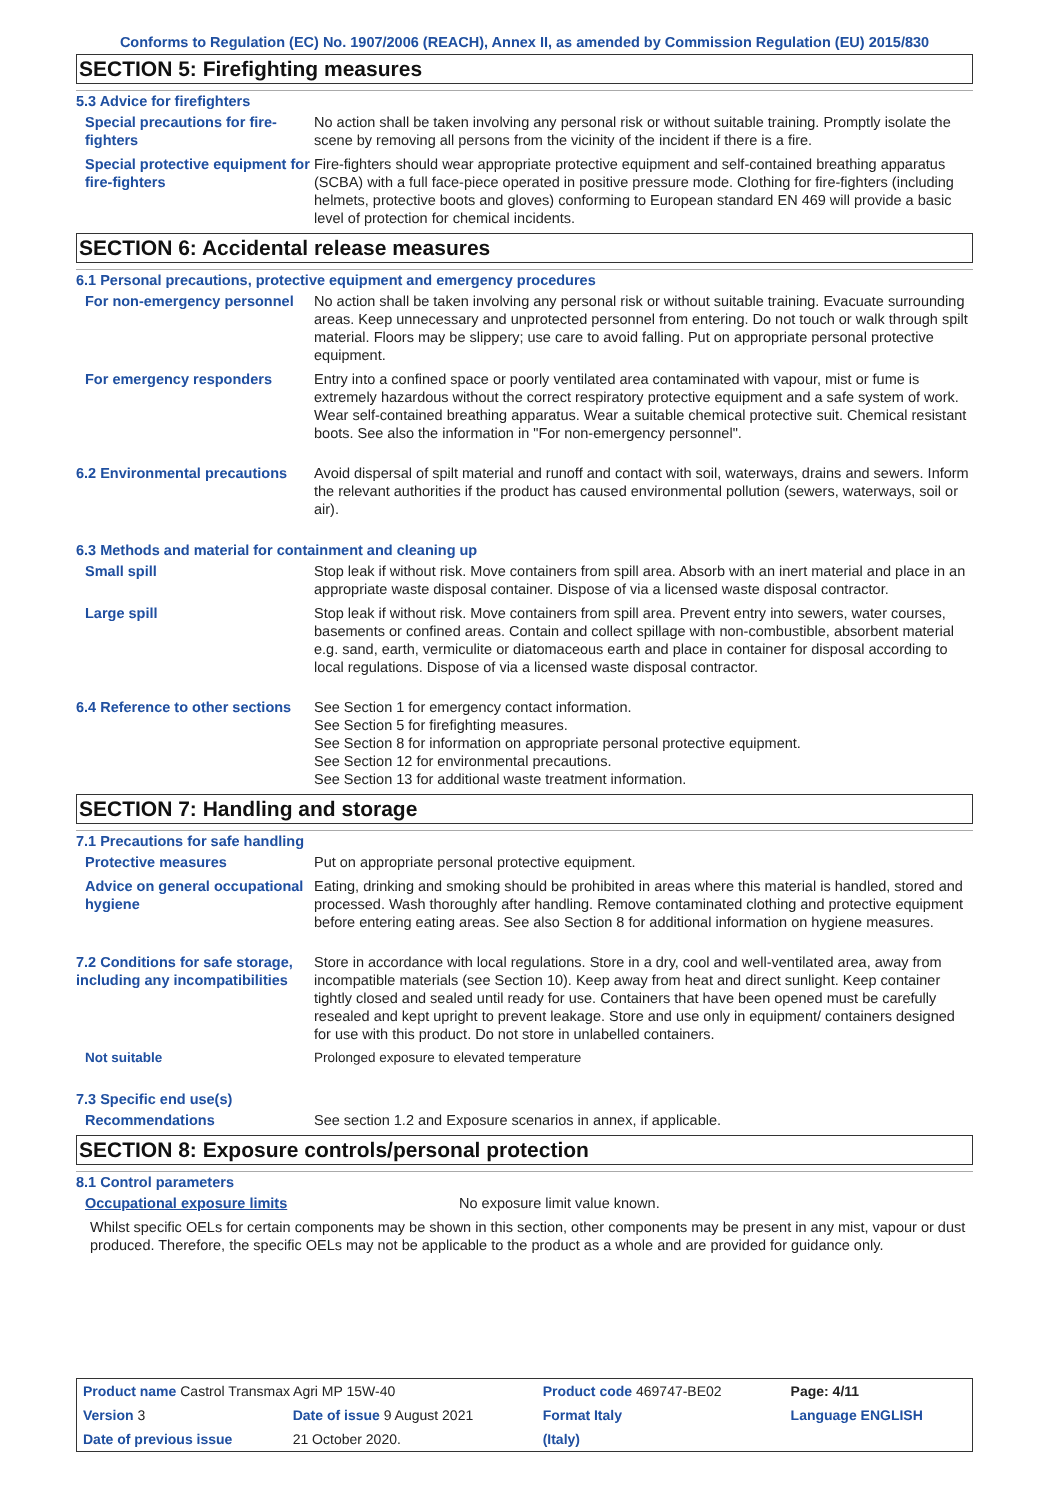Conforms to Regulation (EC) No. 1907/2006 (REACH), Annex II, as amended by Commission Regulation (EU) 2015/830
SECTION 5: Firefighting measures
5.3 Advice for firefighters
Special precautions for fire-fighters
No action shall be taken involving any personal risk or without suitable training. Promptly isolate the scene by removing all persons from the vicinity of the incident if there is a fire.
Special protective equipment for fire-fighters
Fire-fighters should wear appropriate protective equipment and self-contained breathing apparatus (SCBA) with a full face-piece operated in positive pressure mode. Clothing for fire-fighters (including helmets, protective boots and gloves) conforming to European standard EN 469 will provide a basic level of protection for chemical incidents.
SECTION 6: Accidental release measures
6.1 Personal precautions, protective equipment and emergency procedures
For non-emergency personnel No action shall be taken involving any personal risk or without suitable training. Evacuate surrounding areas. Keep unnecessary and unprotected personnel from entering. Do not touch or walk through spilt material. Floors may be slippery; use care to avoid falling. Put on appropriate personal protective equipment.
For emergency responders Entry into a confined space or poorly ventilated area contaminated with vapour, mist or fume is extremely hazardous without the correct respiratory protective equipment and a safe system of work. Wear self-contained breathing apparatus. Wear a suitable chemical protective suit. Chemical resistant boots. See also the information in "For non-emergency personnel".
6.2 Environmental precautions
Avoid dispersal of spilt material and runoff and contact with soil, waterways, drains and sewers. Inform the relevant authorities if the product has caused environmental pollution (sewers, waterways, soil or air).
6.3 Methods and material for containment and cleaning up
Small spill Stop leak if without risk. Move containers from spill area. Absorb with an inert material and place in an appropriate waste disposal container. Dispose of via a licensed waste disposal contractor.
Large spill Stop leak if without risk. Move containers from spill area. Prevent entry into sewers, water courses, basements or confined areas. Contain and collect spillage with non-combustible, absorbent material e.g. sand, earth, vermiculite or diatomaceous earth and place in container for disposal according to local regulations. Dispose of via a licensed waste disposal contractor.
6.4 Reference to other sections
See Section 1 for emergency contact information.
See Section 5 for firefighting measures.
See Section 8 for information on appropriate personal protective equipment.
See Section 12 for environmental precautions.
See Section 13 for additional waste treatment information.
SECTION 7: Handling and storage
7.1 Precautions for safe handling
Protective measures Put on appropriate personal protective equipment.
Advice on general occupational hygiene
Eating, drinking and smoking should be prohibited in areas where this material is handled, stored and processed. Wash thoroughly after handling. Remove contaminated clothing and protective equipment before entering eating areas. See also Section 8 for additional information on hygiene measures.
7.2 Conditions for safe storage, including any incompatibilities
Store in accordance with local regulations. Store in a dry, cool and well-ventilated area, away from incompatible materials (see Section 10). Keep away from heat and direct sunlight. Keep container tightly closed and sealed until ready for use. Containers that have been opened must be carefully resealed and kept upright to prevent leakage. Store and use only in equipment/ containers designed for use with this product. Do not store in unlabelled containers.
Not suitable Prolonged exposure to elevated temperature
7.3 Specific end use(s)
Recommendations See section 1.2 and Exposure scenarios in annex, if applicable.
SECTION 8: Exposure controls/personal protection
8.1 Control parameters
Occupational exposure limits No exposure limit value known.
Whilst specific OELs for certain components may be shown in this section, other components may be present in any mist, vapour or dust produced. Therefore, the specific OELs may not be applicable to the product as a whole and are provided for guidance only.
| Product name Castrol Transmax Agri MP 15W-40 | | Product code 469747-BE02 | Page: 4/11 |
| Version 3 | Date of issue 9 August 2021 | Format Italy | Language ENGLISH |
| Date of previous issue | 21 October 2020. | (Italy) | |